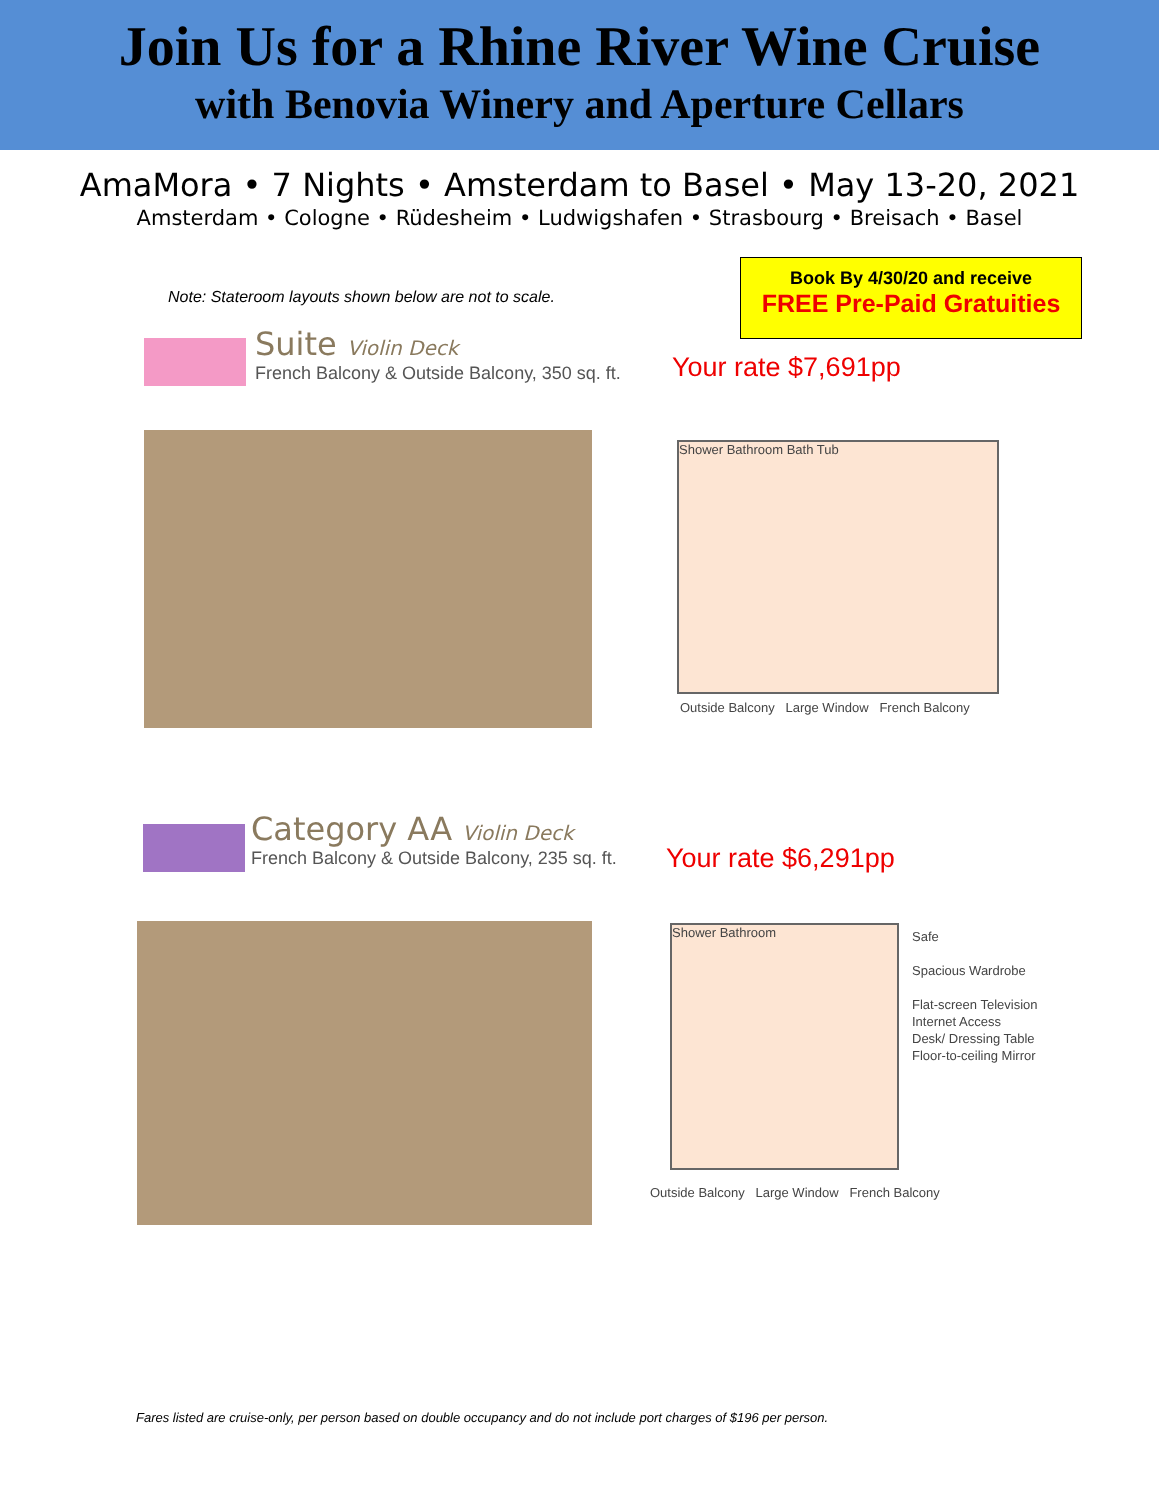Join Us for a Rhine River Wine Cruise
with Benovia Winery and Aperture Cellars
AmaMora • 7 Nights • Amsterdam to Basel • May 13-20, 2021
Amsterdam • Cologne • Rüdesheim • Ludwigshafen • Strasbourg • Breisach • Basel
Book By 4/30/20 and receive
FREE Pre-Paid Gratuities
Note: Stateroom layouts shown below are not to scale.
Suite Violin Deck
French Balcony & Outside Balcony, 350 sq. ft.
Your rate $7,691pp
Shower Bathroom Bath Tub
Outside Balcony Large Window French Balcony
Category AA Violin Deck
French Balcony & Outside Balcony, 235 sq. ft.
Your rate $6,291pp
Shower Bathroom
Safe
Spacious Wardrobe
Flat-screen Television
Internet Access
Desk/ Dressing Table
Floor-to-ceiling Mirror
Outside Balcony Large Window French Balcony
Fares listed are cruise-only, per person based on double occupancy and do not include port charges of $196 per person.